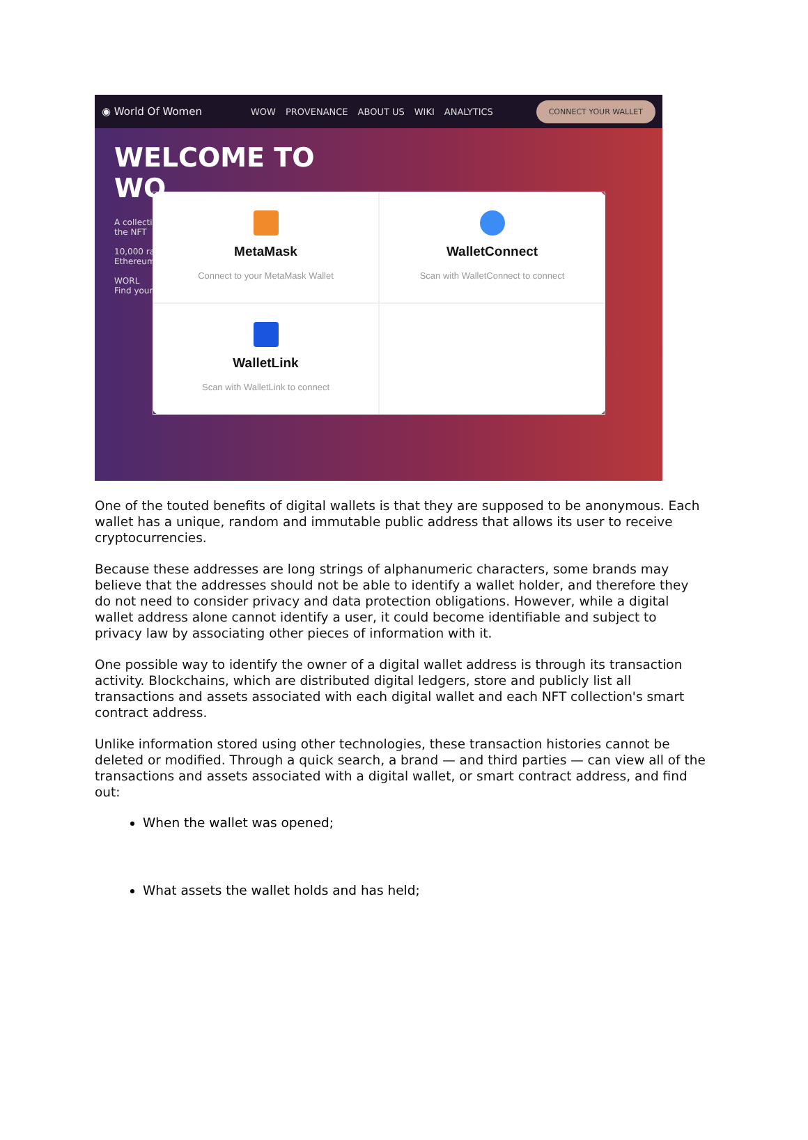◉ World Of Women WOW PROVENANCE ABOUT US WIKI ANALYTICS CONNECT YOUR WALLET
WELCOME TO
WO
A collecti
the NFT
10,000 ra
Ethereum
WORL
Find your
MetaMask
Connect to your MetaMask Wallet
WalletConnect
Scan with WalletConnect to connect
WalletLink
Scan with WalletLink to connect
One of the touted benefits of digital wallets is that they are supposed to be anonymous. Each wallet has a unique, random and immutable public address that allows its user to receive cryptocurrencies.
Because these addresses are long strings of alphanumeric characters, some brands may believe that the addresses should not be able to identify a wallet holder, and therefore they do not need to consider privacy and data protection obligations. However, while a digital wallet address alone cannot identify a user, it could become identifiable and subject to privacy law by associating other pieces of information with it.
One possible way to identify the owner of a digital wallet address is through its transaction activity. Blockchains, which are distributed digital ledgers, store and publicly list all transactions and assets associated with each digital wallet and each NFT collection's smart contract address.
Unlike information stored using other technologies, these transaction histories cannot be deleted or modified. Through a quick search, a brand — and third parties — can view all of the transactions and assets associated with a digital wallet, or smart contract address, and find out:
When the wallet was opened;
What assets the wallet holds and has held;